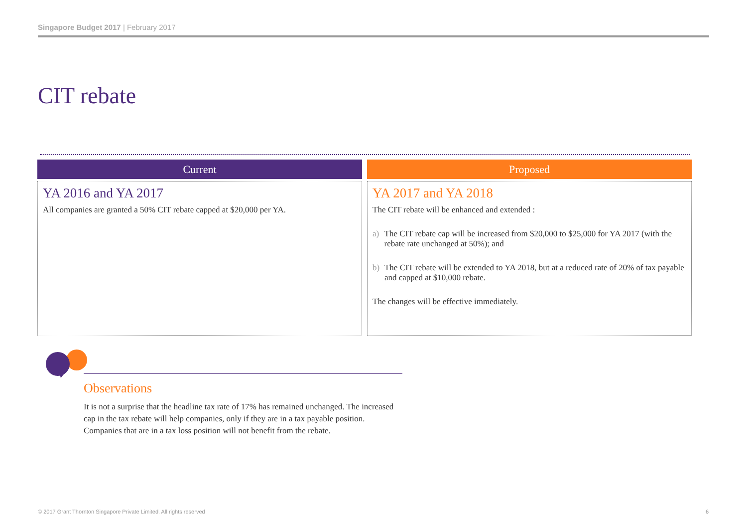Singapore Budget 2017 | February 2017
CIT rebate
Current
YA 2016 and YA 2017
All companies are granted a 50% CIT rebate capped at $20,000 per YA.
Proposed
YA 2017 and YA 2018
The CIT rebate will be enhanced and extended :
a) The CIT rebate cap will be increased from $20,000 to $25,000 for YA 2017 (with the rebate rate unchanged at 50%); and
b) The CIT rebate will be extended to YA 2018, but at a reduced rate of 20% of tax payable and capped at $10,000 rebate.
The changes will be effective immediately.
Observations
It is not a surprise that the headline tax rate of 17% has remained unchanged. The increased cap in the tax rebate will help companies, only if they are in a tax payable position. Companies that are in a tax loss position will not benefit from the rebate.
© 2017 Grant Thornton Singapore Private Limited. All rights reserved
6